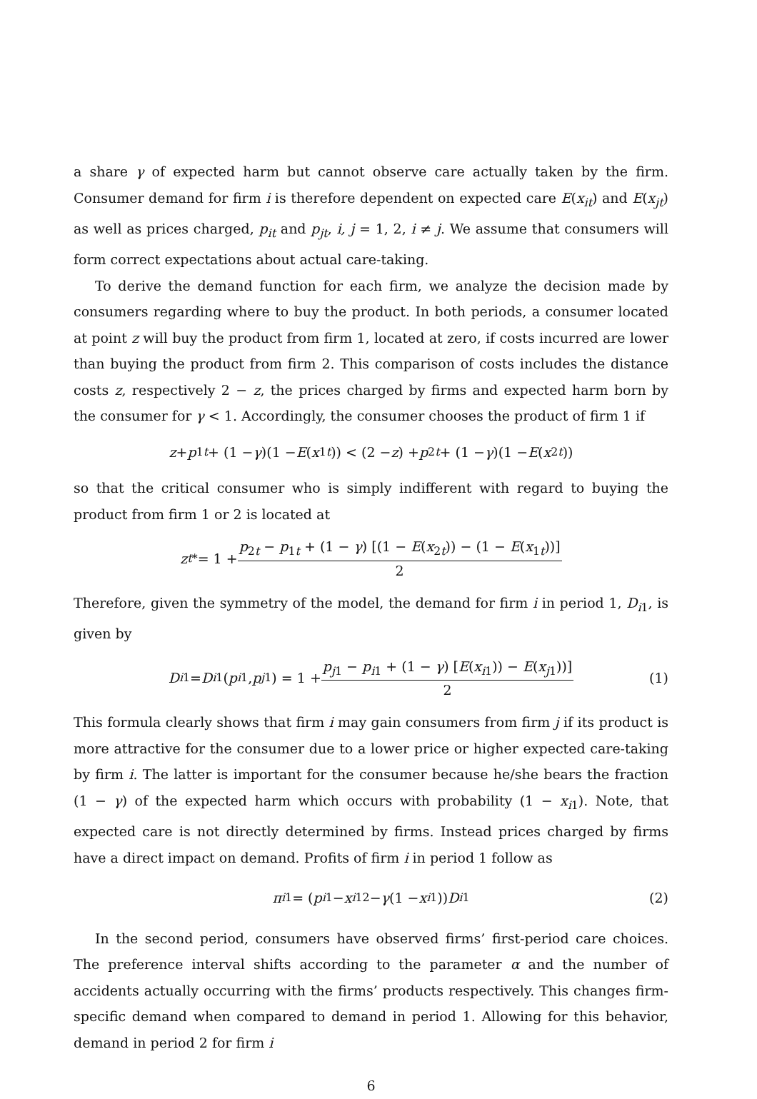a share γ of expected harm but cannot observe care actually taken by the firm. Consumer demand for firm i is therefore dependent on expected care E(x<sub>it</sub>) and E(x<sub>jt</sub>) as well as prices charged, p<sub>it</sub> and p<sub>jt</sub>, i, j = 1, 2, i ≠ j. We assume that consumers will form correct expectations about actual care-taking.
To derive the demand function for each firm, we analyze the decision made by consumers regarding where to buy the product. In both periods, a consumer located at point z will buy the product from firm 1, located at zero, if costs incurred are lower than buying the product from firm 2. This comparison of costs includes the distance costs z, respectively 2 − z, the prices charged by firms and expected harm born by the consumer for γ < 1. Accordingly, the consumer chooses the product of firm 1 if
z + p<sub>1t</sub> + (1 − γ)(1 − E (x<sub>1t</sub>)) < (2 − z) + p<sub>2t</sub> + (1 − γ)(1 − E (x<sub>2t</sub>))
so that the critical consumer who is simply indifferent with regard to buying the product from firm 1 or 2 is located at
z<sub>t</sub><sup>*</sup> = 1 + p<sub>2t</sub> − p<sub>1t</sub> + (1 − γ) [(1 − E(x<sub>2t</sub>)) − (1 − E(x<sub>1t</sub>))] 2
Therefore, given the symmetry of the model, the demand for firm i in period 1, D<sub>i1</sub>, is given by
D<sub>i1</sub> = D<sub>i1</sub>(p<sub>i1</sub>, p<sub>j1</sub>) = 1 + p<sub>j1</sub> − p<sub>i1</sub> + (1 − γ) [E(x<sub>i1</sub>)) − E(x<sub>j1</sub>))] 2 (1)
This formula clearly shows that firm i may gain consumers from firm j if its product is more attractive for the consumer due to a lower price or higher expected care-taking by firm i. The latter is important for the consumer because he/she bears the fraction (1 − γ) of the expected harm which occurs with probability (1 − x<sub>i1</sub>). Note, that expected care is not directly determined by firms. Instead prices charged by firms have a direct impact on demand. Profits of firm i in period 1 follow as
π<sub>i1</sub> = (p<sub>i1</sub> − x<sub>i1</sub><sup>2</sup> − γ (1 − x<sub>i1</sub>)) D<sub>i1</sub> (2)
In the second period, consumers have observed firms’ first-period care choices. The preference interval shifts according to the parameter α and the number of accidents actually occurring with the firms’ products respectively. This changes firm-specific demand when compared to demand in period 1. Allowing for this behavior, demand in period 2 for firm i
6